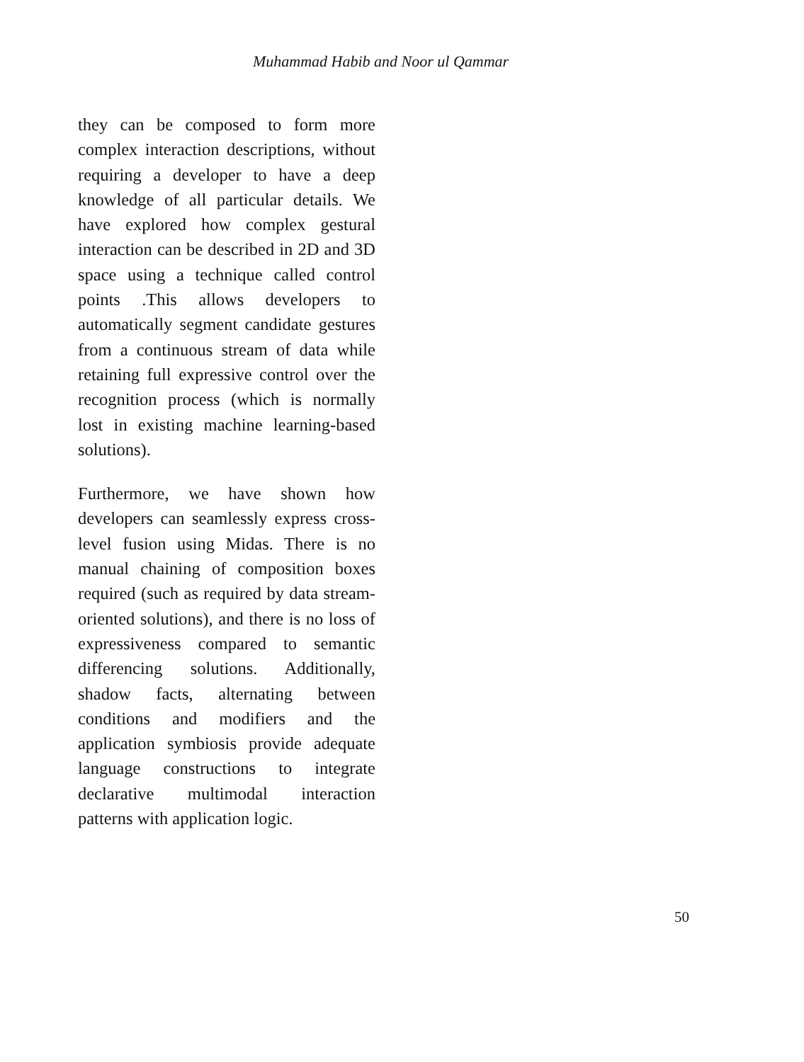Muhammad Habib and Noor ul Qammar
they can be composed to form more complex interaction descriptions, without requiring a developer to have a deep knowledge of all particular details. We have explored how complex gestural interaction can be described in 2D and 3D space using a technique called control points .This allows developers to automatically segment candidate gestures from a continuous stream of data while retaining full expressive control over the recognition process (which is normally lost in existing machine learning-based solutions).
Furthermore, we have shown how developers can seamlessly express cross-level fusion using Midas. There is no manual chaining of composition boxes required (such as required by data stream-oriented solutions), and there is no loss of expressiveness compared to semantic differencing solutions. Additionally, shadow facts, alternating between conditions and modifiers and the application symbiosis provide adequate language constructions to integrate declarative multimodal interaction patterns with application logic.
50